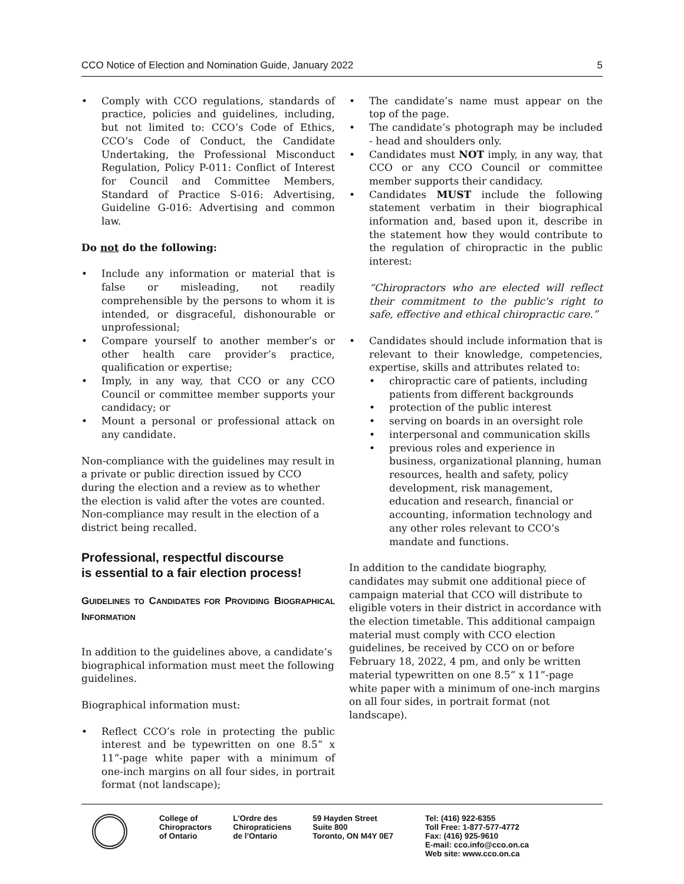CCO Notice of Election and Nomination Guide, January 2022 5
• Comply with CCO regulations, standards of practice, policies and guidelines, including, but not limited to: CCO’s Code of Ethics, CCO’s Code of Conduct, the Candidate Undertaking, the Professional Misconduct Regulation, Policy P-011: Conflict of Interest for Council and Committee Members, Standard of Practice S-016: Advertising, Guideline G-016: Advertising and common law.
Do not do the following:
• Include any information or material that is false or misleading, not readily comprehensible by the persons to whom it is intended, or disgraceful, dishonourable or unprofessional;
• Compare yourself to another member’s or other health care provider’s practice, qualification or expertise;
• Imply, in any way, that CCO or any CCO Council or committee member supports your candidacy; or
• Mount a personal or professional attack on any candidate.
Non-compliance with the guidelines may result in a private or public direction issued by CCO during the election and a review as to whether the election is valid after the votes are counted. Non-compliance may result in the election of a district being recalled.
Professional, respectful discourse
is essential to a fair election process!
GUIDELINES TO CANDIDATES FOR PROVIDING BIOGRAPHICAL INFORMATION
In addition to the guidelines above, a candidate’s biographical information must meet the following guidelines.
Biographical information must:
• Reflect CCO’s role in protecting the public interest and be typewritten on one 8.5” x 11”-page white paper with a minimum of one-inch margins on all four sides, in portrait format (not landscape);
• The candidate’s name must appear on the top of the page.
• The candidate’s photograph may be included - head and shoulders only.
• Candidates must NOT imply, in any way, that CCO or any CCO Council or committee member supports their candidacy.
• Candidates MUST include the following statement verbatim in their biographical information and, based upon it, describe in the statement how they would contribute to the regulation of chiropractic in the public interest:
“Chiropractors who are elected will reflect their commitment to the public's right to safe, effective and ethical chiropractic care.”
• Candidates should include information that is relevant to their knowledge, competencies, expertise, skills and attributes related to:
• chiropractic care of patients, including patients from different backgrounds
• protection of the public interest
• serving on boards in an oversight role
• interpersonal and communication skills
• previous roles and experience in business, organizational planning, human resources, health and safety, policy development, risk management, education and research, financial or accounting, information technology and any other roles relevant to CCO’s mandate and functions.
In addition to the candidate biography, candidates may submit one additional piece of campaign material that CCO will distribute to eligible voters in their district in accordance with the election timetable. This additional campaign material must comply with CCO election guidelines, be received by CCO on or before February 18, 2022, 4 pm, and only be written material typewritten on one 8.5” x 11”-page white paper with a minimum of one-inch margins on all four sides, in portrait format (not landscape).
College of
Chiropractors
of Ontario
L’Ordre des
Chiropraticiens
de l’Ontario
59 Hayden Street
Suite 800
Toronto, ON M4Y 0E7
Tel: (416) 922-6355
Toll Free: 1-877-577-4772
Fax: (416) 925-9610
E-mail: cco.info@cco.on.ca
Web site: www.cco.on.ca